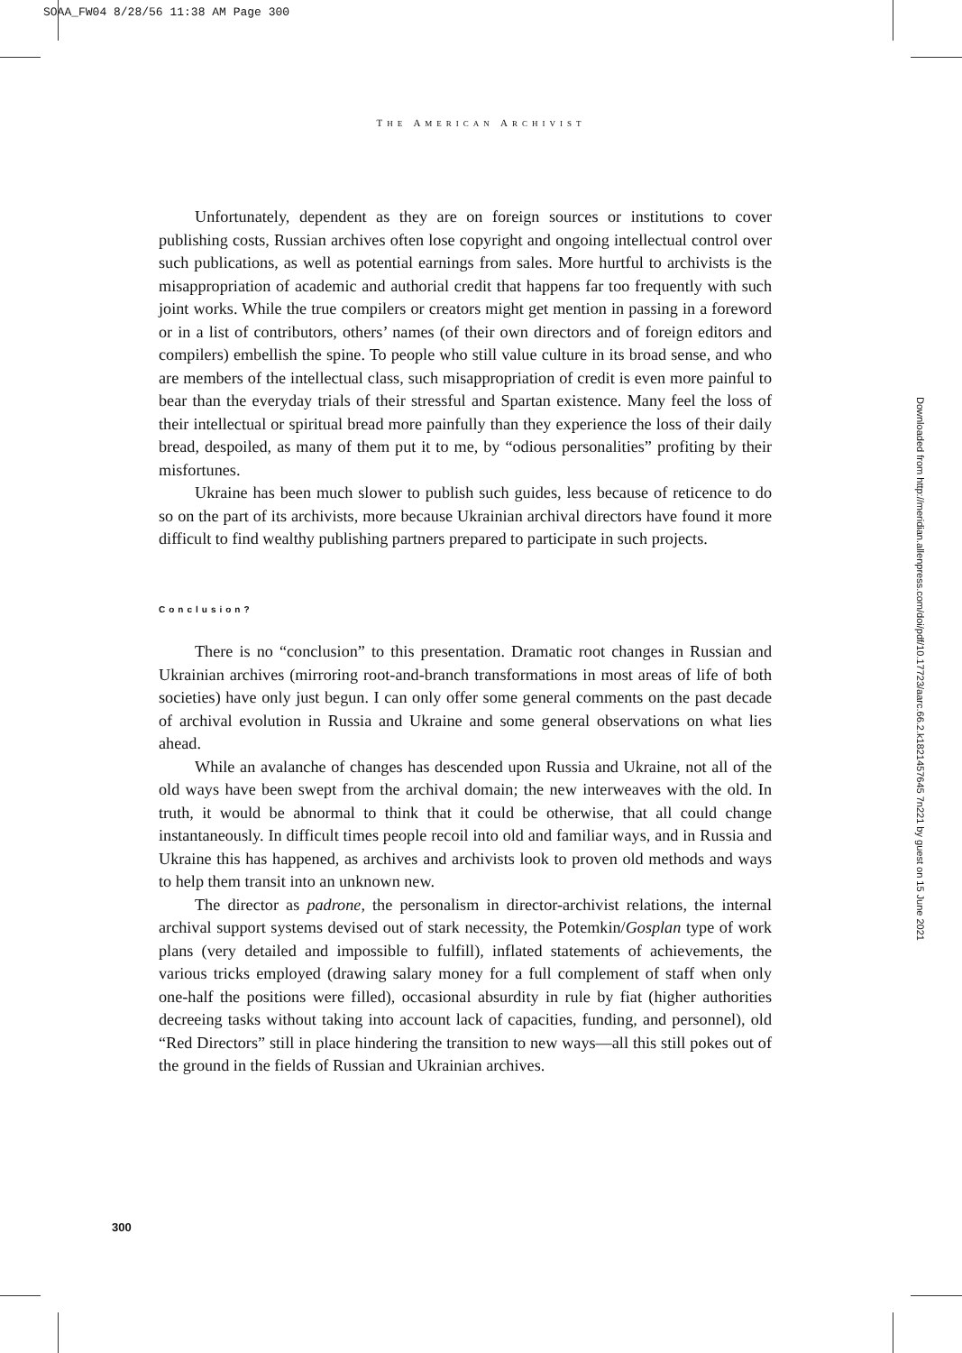SOAA_FW04 8/28/56 11:38 AM Page 300
THE AMERICAN ARCHIVIST
Unfortunately, dependent as they are on foreign sources or institutions to cover publishing costs, Russian archives often lose copyright and ongoing intellectual control over such publications, as well as potential earnings from sales. More hurtful to archivists is the misappropriation of academic and authorial credit that happens far too frequently with such joint works. While the true compilers or creators might get mention in passing in a foreword or in a list of contributors, others’ names (of their own directors and of foreign editors and compilers) embellish the spine. To people who still value culture in its broad sense, and who are members of the intellectual class, such misappropriation of credit is even more painful to bear than the everyday trials of their stressful and Spartan existence. Many feel the loss of their intellectual or spiritual bread more painfully than they experience the loss of their daily bread, despoiled, as many of them put it to me, by “odious personalities” profiting by their misfortunes.
Ukraine has been much slower to publish such guides, less because of reticence to do so on the part of its archivists, more because Ukrainian archival directors have found it more difficult to find wealthy publishing partners prepared to participate in such projects.
Conclusion?
There is no “conclusion” to this presentation. Dramatic root changes in Russian and Ukrainian archives (mirroring root-and-branch transformations in most areas of life of both societies) have only just begun. I can only offer some general comments on the past decade of archival evolution in Russia and Ukraine and some general observations on what lies ahead.
While an avalanche of changes has descended upon Russia and Ukraine, not all of the old ways have been swept from the archival domain; the new interweaves with the old. In truth, it would be abnormal to think that it could be otherwise, that all could change instantaneously. In difficult times people recoil into old and familiar ways, and in Russia and Ukraine this has happened, as archives and archivists look to proven old methods and ways to help them transit into an unknown new.
The director as padrone, the personalism in director-archivist relations, the internal archival support systems devised out of stark necessity, the Potemkin/Gosplan type of work plans (very detailed and impossible to fulfill), inflated statements of achievements, the various tricks employed (drawing salary money for a full complement of staff when only one-half the positions were filled), occasional absurdity in rule by fiat (higher authorities decreeing tasks without taking into account lack of capacities, funding, and personnel), old “Red Directors” still in place hindering the transition to new ways—all this still pokes out of the ground in the fields of Russian and Ukrainian archives.
300
Downloaded from http://meridian.allenpress.com/doi/pdf/10.17723/aarc.66.2.k1821457645 7n221 by guest on 15 June 2021